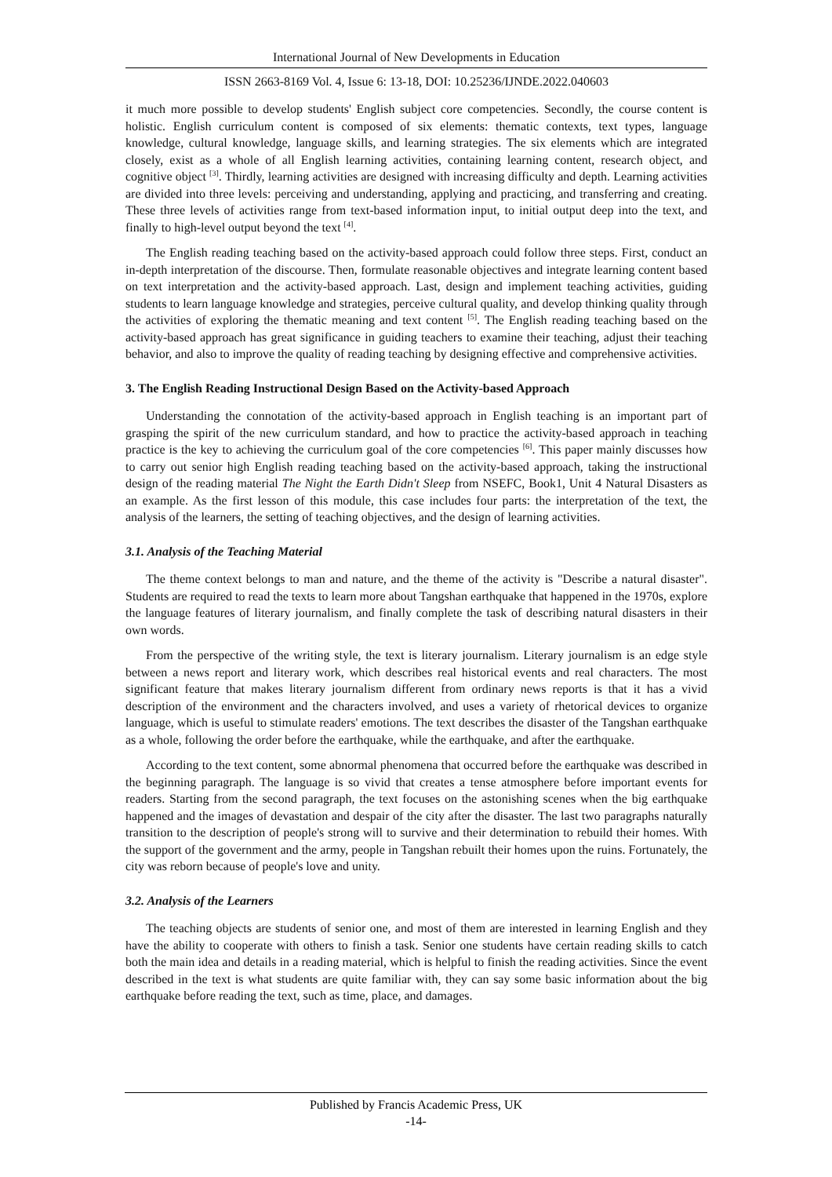International Journal of New Developments in Education
ISSN 2663-8169 Vol. 4, Issue 6: 13-18, DOI: 10.25236/IJNDE.2022.040603
it much more possible to develop students' English subject core competencies. Secondly, the course content is holistic. English curriculum content is composed of six elements: thematic contexts, text types, language knowledge, cultural knowledge, language skills, and learning strategies. The six elements which are integrated closely, exist as a whole of all English learning activities, containing learning content, research object, and cognitive object <sup>[3]</sup>. Thirdly, learning activities are designed with increasing difficulty and depth. Learning activities are divided into three levels: perceiving and understanding, applying and practicing, and transferring and creating. These three levels of activities range from text-based information input, to initial output deep into the text, and finally to high-level output beyond the text <sup>[4]</sup>.
The English reading teaching based on the activity-based approach could follow three steps. First, conduct an in-depth interpretation of the discourse. Then, formulate reasonable objectives and integrate learning content based on text interpretation and the activity-based approach. Last, design and implement teaching activities, guiding students to learn language knowledge and strategies, perceive cultural quality, and develop thinking quality through the activities of exploring the thematic meaning and text content <sup>[5]</sup>. The English reading teaching based on the activity-based approach has great significance in guiding teachers to examine their teaching, adjust their teaching behavior, and also to improve the quality of reading teaching by designing effective and comprehensive activities.
3. The English Reading Instructional Design Based on the Activity-based Approach
Understanding the connotation of the activity-based approach in English teaching is an important part of grasping the spirit of the new curriculum standard, and how to practice the activity-based approach in teaching practice is the key to achieving the curriculum goal of the core competencies <sup>[6]</sup>. This paper mainly discusses how to carry out senior high English reading teaching based on the activity-based approach, taking the instructional design of the reading material The Night the Earth Didn't Sleep from NSEFC, Book1, Unit 4 Natural Disasters as an example. As the first lesson of this module, this case includes four parts: the interpretation of the text, the analysis of the learners, the setting of teaching objectives, and the design of learning activities.
3.1. Analysis of the Teaching Material
The theme context belongs to man and nature, and the theme of the activity is "Describe a natural disaster". Students are required to read the texts to learn more about Tangshan earthquake that happened in the 1970s, explore the language features of literary journalism, and finally complete the task of describing natural disasters in their own words.
From the perspective of the writing style, the text is literary journalism. Literary journalism is an edge style between a news report and literary work, which describes real historical events and real characters. The most significant feature that makes literary journalism different from ordinary news reports is that it has a vivid description of the environment and the characters involved, and uses a variety of rhetorical devices to organize language, which is useful to stimulate readers' emotions. The text describes the disaster of the Tangshan earthquake as a whole, following the order before the earthquake, while the earthquake, and after the earthquake.
According to the text content, some abnormal phenomena that occurred before the earthquake was described in the beginning paragraph. The language is so vivid that creates a tense atmosphere before important events for readers. Starting from the second paragraph, the text focuses on the astonishing scenes when the big earthquake happened and the images of devastation and despair of the city after the disaster. The last two paragraphs naturally transition to the description of people's strong will to survive and their determination to rebuild their homes. With the support of the government and the army, people in Tangshan rebuilt their homes upon the ruins. Fortunately, the city was reborn because of people's love and unity.
3.2. Analysis of the Learners
The teaching objects are students of senior one, and most of them are interested in learning English and they have the ability to cooperate with others to finish a task. Senior one students have certain reading skills to catch both the main idea and details in a reading material, which is helpful to finish the reading activities. Since the event described in the text is what students are quite familiar with, they can say some basic information about the big earthquake before reading the text, such as time, place, and damages.
Published by Francis Academic Press, UK
-14-